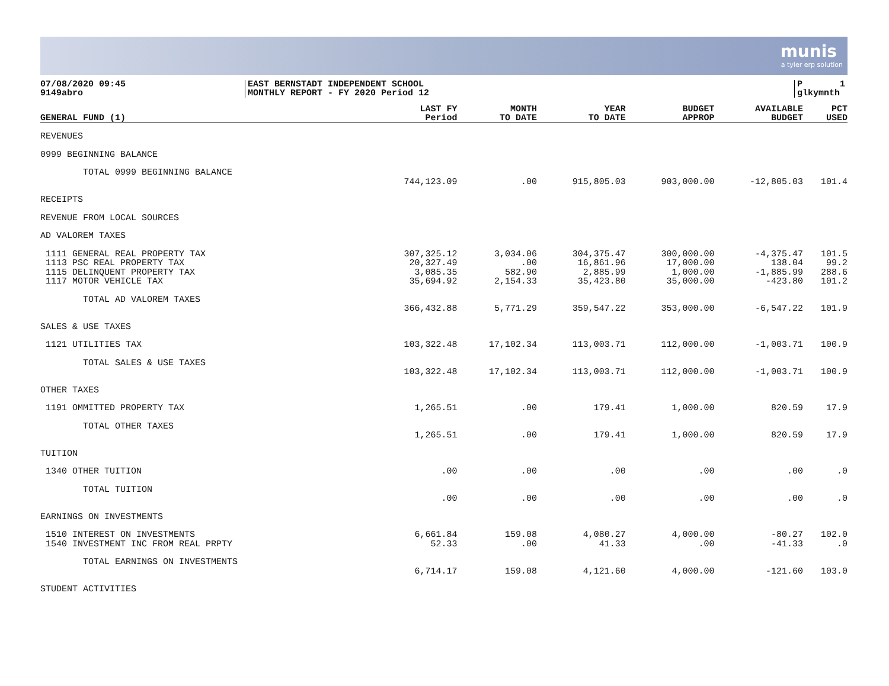munis
a tyler erp solution
07/08/2020 09:45
9149abro
EAST BERNSTADT INDEPENDENT SCHOOL
MONTHLY REPORT - FY 2020 Period 12
P 1
glkymnth
| GENERAL FUND (1) | LAST FY Period | MONTH TO DATE | YEAR TO DATE | BUDGET APPROP | AVAILABLE BUDGET | PCT USED |
| --- | --- | --- | --- | --- | --- | --- |
| REVENUES | | | | | | |
| 0999 BEGINNING BALANCE | | | | | | |
| TOTAL 0999 BEGINNING BALANCE | | | | | | |
| | 744,123.09 | .00 | 915,805.03 | 903,000.00 | -12,805.03 | 101.4 |
| RECEIPTS | | | | | | |
| REVENUE FROM LOCAL SOURCES | | | | | | |
| AD VALOREM TAXES | | | | | | |
| 1111 GENERAL REAL PROPERTY TAX | 307,325.12 | 3,034.06 | 304,375.47 | 300,000.00 | -4,375.47 | 101.5 |
| 1113 PSC REAL PROPERTY TAX | 20,327.49 | .00 | 16,861.96 | 17,000.00 | 138.04 | 99.2 |
| 1115 DELINQUENT PROPERTY TAX | 3,085.35 | 582.90 | 2,885.99 | 1,000.00 | -1,885.99 | 288.6 |
| 1117 MOTOR VEHICLE TAX | 35,694.92 | 2,154.33 | 35,423.80 | 35,000.00 | -423.80 | 101.2 |
| TOTAL AD VALOREM TAXES | | | | | | |
| | 366,432.88 | 5,771.29 | 359,547.22 | 353,000.00 | -6,547.22 | 101.9 |
| SALES & USE TAXES | | | | | | |
| 1121 UTILITIES TAX | 103,322.48 | 17,102.34 | 113,003.71 | 112,000.00 | -1,003.71 | 100.9 |
| TOTAL SALES & USE TAXES | | | | | | |
| | 103,322.48 | 17,102.34 | 113,003.71 | 112,000.00 | -1,003.71 | 100.9 |
| OTHER TAXES | | | | | | |
| 1191 OMMITTED PROPERTY TAX | 1,265.51 | .00 | 179.41 | 1,000.00 | 820.59 | 17.9 |
| TOTAL OTHER TAXES | | | | | | |
| | 1,265.51 | .00 | 179.41 | 1,000.00 | 820.59 | 17.9 |
| TUITION | | | | | | |
| 1340 OTHER TUITION | .00 | .00 | .00 | .00 | .00 | .0 |
| TOTAL TUITION | | | | | | |
| | .00 | .00 | .00 | .00 | .00 | .0 |
| EARNINGS ON INVESTMENTS | | | | | | |
| 1510 INTEREST ON INVESTMENTS | 6,661.84 | 159.08 | 4,080.27 | 4,000.00 | -80.27 | 102.0 |
| 1540 INVESTMENT INC FROM REAL PRPTY | 52.33 | .00 | 41.33 | .00 | -41.33 | .0 |
| TOTAL EARNINGS ON INVESTMENTS | | | | | | |
| | 6,714.17 | 159.08 | 4,121.60 | 4,000.00 | -121.60 | 103.0 |
| STUDENT ACTIVITIES | | | | | | |